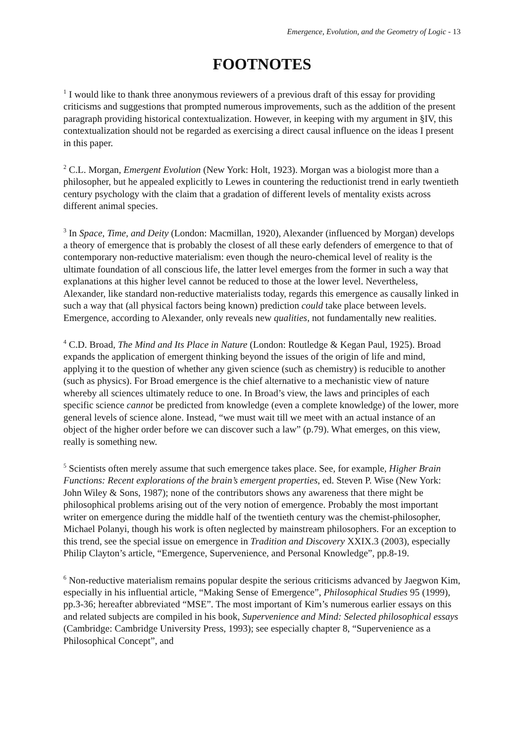Emergence, Evolution, and the Geometry of Logic - 13
FOOTNOTES
<sup>1</sup> I would like to thank three anonymous reviewers of a previous draft of this essay for providing criticisms and suggestions that prompted numerous improvements, such as the addition of the present paragraph providing historical contextualization. However, in keeping with my argument in §IV, this contextualization should not be regarded as exercising a direct causal influence on the ideas I present in this paper.
<sup>2</sup> C.L. Morgan, Emergent Evolution (New York: Holt, 1923). Morgan was a biologist more than a philosopher, but he appealed explicitly to Lewes in countering the reductionist trend in early twentieth century psychology with the claim that a gradation of different levels of mentality exists across different animal species.
<sup>3</sup> In Space, Time, and Deity (London: Macmillan, 1920), Alexander (influenced by Morgan) develops a theory of emergence that is probably the closest of all these early defenders of emergence to that of contemporary non-reductive materialism: even though the neuro-chemical level of reality is the ultimate foundation of all conscious life, the latter level emerges from the former in such a way that explanations at this higher level cannot be reduced to those at the lower level. Nevertheless, Alexander, like standard non-reductive materialists today, regards this emergence as causally linked in such a way that (all physical factors being known) prediction could take place between levels. Emergence, according to Alexander, only reveals new qualities, not fundamentally new realities.
<sup>4</sup> C.D. Broad, The Mind and Its Place in Nature (London: Routledge & Kegan Paul, 1925). Broad expands the application of emergent thinking beyond the issues of the origin of life and mind, applying it to the question of whether any given science (such as chemistry) is reducible to another (such as physics). For Broad emergence is the chief alternative to a mechanistic view of nature whereby all sciences ultimately reduce to one. In Broad’s view, the laws and principles of each specific science cannot be predicted from knowledge (even a complete knowledge) of the lower, more general levels of science alone. Instead, “we must wait till we meet with an actual instance of an object of the higher order before we can discover such a law” (p.79). What emerges, on this view, really is something new.
<sup>5</sup> Scientists often merely assume that such emergence takes place. See, for example, Higher Brain Functions: Recent explorations of the brain’s emergent properties, ed. Steven P. Wise (New York: John Wiley & Sons, 1987); none of the contributors shows any awareness that there might be philosophical problems arising out of the very notion of emergence. Probably the most important writer on emergence during the middle half of the twentieth century was the chemist-philosopher, Michael Polanyi, though his work is often neglected by mainstream philosophers. For an exception to this trend, see the special issue on emergence in Tradition and Discovery XXIX.3 (2003), especially Philip Clayton’s article, “Emergence, Supervenience, and Personal Knowledge”, pp.8-19.
<sup>6</sup> Non-reductive materialism remains popular despite the serious criticisms advanced by Jaegwon Kim, especially in his influential article, “Making Sense of Emergence”, Philosophical Studies 95 (1999), pp.3-36; hereafter abbreviated “MSE”. The most important of Kim’s numerous earlier essays on this and related subjects are compiled in his book, Supervenience and Mind: Selected philosophical essays (Cambridge: Cambridge University Press, 1993); see especially chapter 8, “Supervenience as a Philosophical Concept”, and